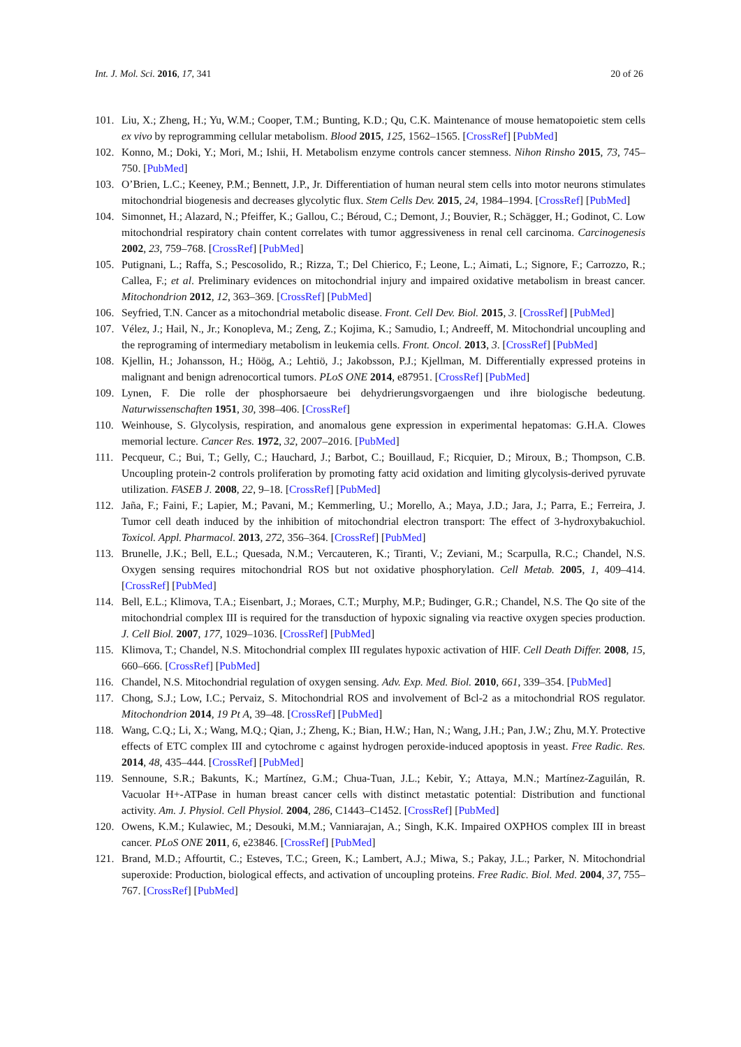Int. J. Mol. Sci. 2016, 17, 341 20 of 26
101. Liu, X.; Zheng, H.; Yu, W.M.; Cooper, T.M.; Bunting, K.D.; Qu, C.K. Maintenance of mouse hematopoietic stem cells ex vivo by reprogramming cellular metabolism. Blood 2015, 125, 1562–1565. [CrossRef] [PubMed]
102. Konno, M.; Doki, Y.; Mori, M.; Ishii, H. Metabolism enzyme controls cancer stemness. Nihon Rinsho 2015, 73, 745–750. [PubMed]
103. O’Brien, L.C.; Keeney, P.M.; Bennett, J.P., Jr. Differentiation of human neural stem cells into motor neurons stimulates mitochondrial biogenesis and decreases glycolytic flux. Stem Cells Dev. 2015, 24, 1984–1994. [CrossRef] [PubMed]
104. Simonnet, H.; Alazard, N.; Pfeiffer, K.; Gallou, C.; Béroud, C.; Demont, J.; Bouvier, R.; Schägger, H.; Godinot, C. Low mitochondrial respiratory chain content correlates with tumor aggressiveness in renal cell carcinoma. Carcinogenesis 2002, 23, 759–768. [CrossRef] [PubMed]
105. Putignani, L.; Raffa, S.; Pescosolido, R.; Rizza, T.; Del Chierico, F.; Leone, L.; Aimati, L.; Signore, F.; Carrozzo, R.; Callea, F.; et al. Preliminary evidences on mitochondrial injury and impaired oxidative metabolism in breast cancer. Mitochondrion 2012, 12, 363–369. [CrossRef] [PubMed]
106. Seyfried, T.N. Cancer as a mitochondrial metabolic disease. Front. Cell Dev. Biol. 2015, 3. [CrossRef] [PubMed]
107. Vélez, J.; Hail, N., Jr.; Konopleva, M.; Zeng, Z.; Kojima, K.; Samudio, I.; Andreeff, M. Mitochondrial uncoupling and the reprograming of intermediary metabolism in leukemia cells. Front. Oncol. 2013, 3. [CrossRef] [PubMed]
108. Kjellin, H.; Johansson, H.; Höög, A.; Lehtiö, J.; Jakobsson, P.J.; Kjellman, M. Differentially expressed proteins in malignant and benign adrenocortical tumors. PLoS ONE 2014, e87951. [CrossRef] [PubMed]
109. Lynen, F. Die rolle der phosphorsaeure bei dehydrierungsvorgaengen und ihre biologische bedeutung. Naturwissenschaften 1951, 30, 398–406. [CrossRef]
110. Weinhouse, S. Glycolysis, respiration, and anomalous gene expression in experimental hepatomas: G.H.A. Clowes memorial lecture. Cancer Res. 1972, 32, 2007–2016. [PubMed]
111. Pecqueur, C.; Bui, T.; Gelly, C.; Hauchard, J.; Barbot, C.; Bouillaud, F.; Ricquier, D.; Miroux, B.; Thompson, C.B. Uncoupling protein-2 controls proliferation by promoting fatty acid oxidation and limiting glycolysis-derived pyruvate utilization. FASEB J. 2008, 22, 9–18. [CrossRef] [PubMed]
112. Jaña, F.; Faini, F.; Lapier, M.; Pavani, M.; Kemmerling, U.; Morello, A.; Maya, J.D.; Jara, J.; Parra, E.; Ferreira, J. Tumor cell death induced by the inhibition of mitochondrial electron transport: The effect of 3-hydroxybakuchiol. Toxicol. Appl. Pharmacol. 2013, 272, 356–364. [CrossRef] [PubMed]
113. Brunelle, J.K.; Bell, E.L.; Quesada, N.M.; Vercauteren, K.; Tiranti, V.; Zeviani, M.; Scarpulla, R.C.; Chandel, N.S. Oxygen sensing requires mitochondrial ROS but not oxidative phosphorylation. Cell Metab. 2005, 1, 409–414. [CrossRef] [PubMed]
114. Bell, E.L.; Klimova, T.A.; Eisenbart, J.; Moraes, C.T.; Murphy, M.P.; Budinger, G.R.; Chandel, N.S. The Qo site of the mitochondrial complex III is required for the transduction of hypoxic signaling via reactive oxygen species production. J. Cell Biol. 2007, 177, 1029–1036. [CrossRef] [PubMed]
115. Klimova, T.; Chandel, N.S. Mitochondrial complex III regulates hypoxic activation of HIF. Cell Death Differ. 2008, 15, 660–666. [CrossRef] [PubMed]
116. Chandel, N.S. Mitochondrial regulation of oxygen sensing. Adv. Exp. Med. Biol. 2010, 661, 339–354. [PubMed]
117. Chong, S.J.; Low, I.C.; Pervaiz, S. Mitochondrial ROS and involvement of Bcl-2 as a mitochondrial ROS regulator. Mitochondrion 2014, 19 Pt A, 39–48. [CrossRef] [PubMed]
118. Wang, C.Q.; Li, X.; Wang, M.Q.; Qian, J.; Zheng, K.; Bian, H.W.; Han, N.; Wang, J.H.; Pan, J.W.; Zhu, M.Y. Protective effects of ETC complex III and cytochrome c against hydrogen peroxide-induced apoptosis in yeast. Free Radic. Res. 2014, 48, 435–444. [CrossRef] [PubMed]
119. Sennoune, S.R.; Bakunts, K.; Martínez, G.M.; Chua-Tuan, J.L.; Kebir, Y.; Attaya, M.N.; Martínez-Zaguilán, R. Vacuolar H+-ATPase in human breast cancer cells with distinct metastatic potential: Distribution and functional activity. Am. J. Physiol. Cell Physiol. 2004, 286, C1443–C1452. [CrossRef] [PubMed]
120. Owens, K.M.; Kulawiec, M.; Desouki, M.M.; Vanniarajan, A.; Singh, K.K. Impaired OXPHOS complex III in breast cancer. PLoS ONE 2011, 6, e23846. [CrossRef] [PubMed]
121. Brand, M.D.; Affourtit, C.; Esteves, T.C.; Green, K.; Lambert, A.J.; Miwa, S.; Pakay, J.L.; Parker, N. Mitochondrial superoxide: Production, biological effects, and activation of uncoupling proteins. Free Radic. Biol. Med. 2004, 37, 755–767. [CrossRef] [PubMed]